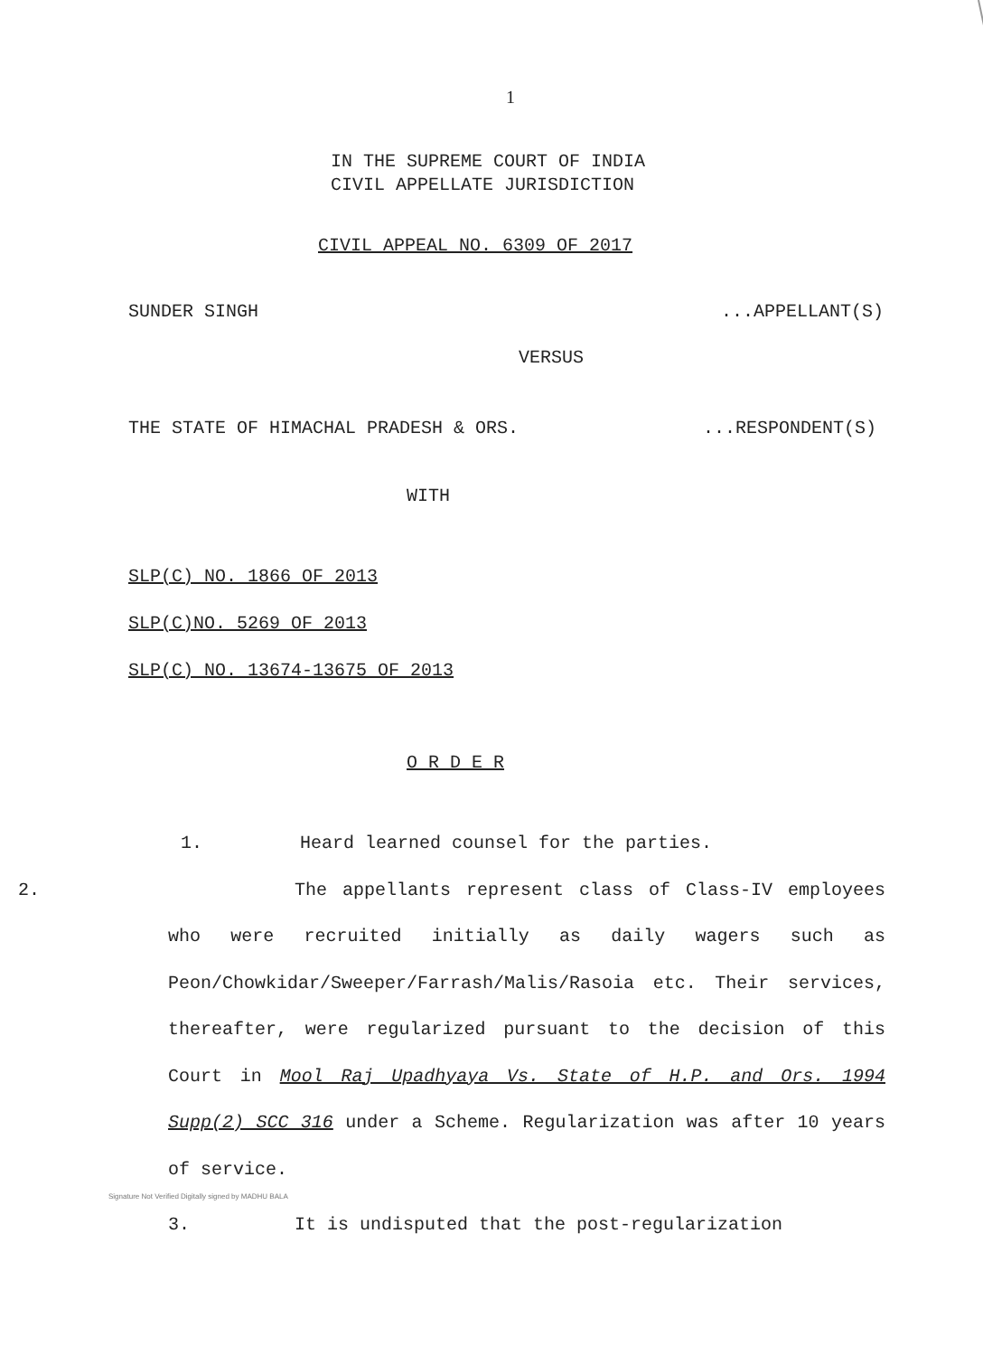1
IN THE SUPREME COURT OF INDIA
CIVIL APPELLATE JURISDICTION
CIVIL APPEAL NO. 6309 OF 2017
SUNDER SINGH...APPELLANT(S)
VERSUS
THE STATE OF HIMACHAL PRADESH & ORS....RESPONDENT(S)
WITH
SLP(C) NO. 1866 OF 2013
SLP(C)NO. 5269 OF 2013
SLP(C) NO. 13674-13675 OF 2013
O R D E R
1. Heard learned counsel for the parties.
2. The appellants represent class of Class-IV employees who were recruited initially as daily wagers such as Peon/Chowkidar/Sweeper/Farrash/Malis/Rasoia etc. Their services, thereafter, were regularized pursuant to the decision of this Court in Mool Raj Upadhyaya Vs. State of H.P. and Ors. 1994 Supp(2) SCC 316 under a Scheme. Regularization was after 10 years of service.
Signature Not Verified Digitally signed by MADHU BALA
3. It is undisputed that the post-regularization